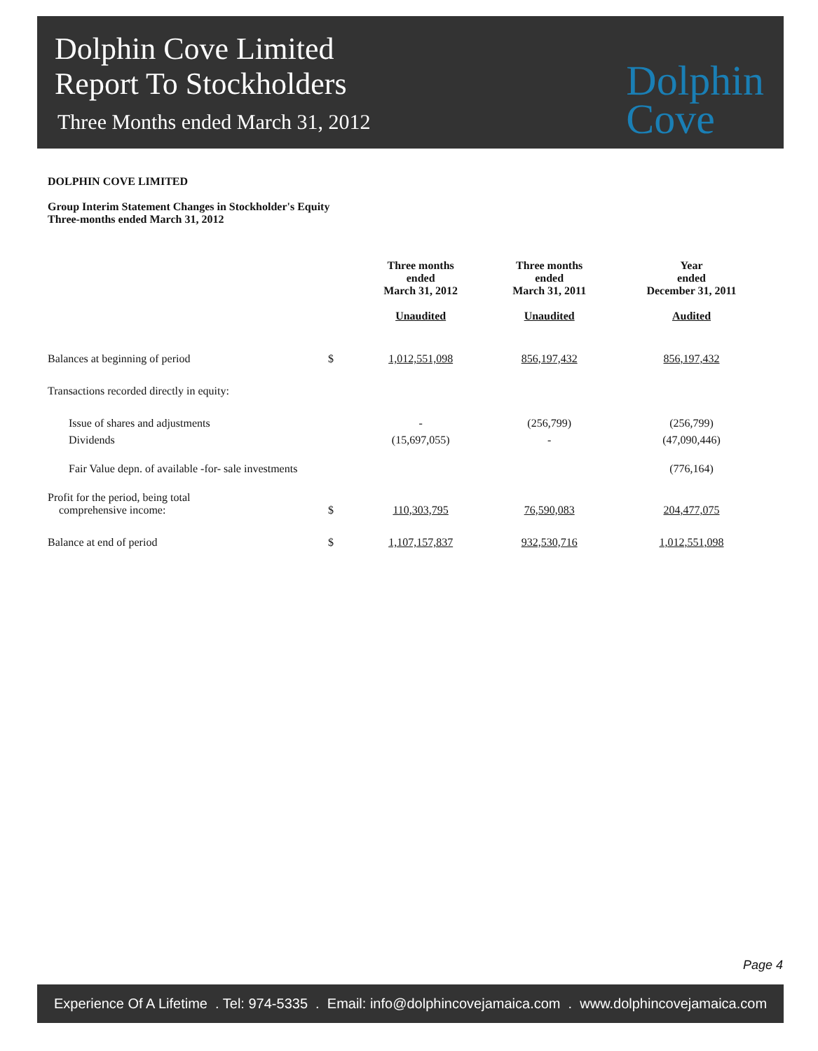Dolphin Cove Limited
Report To Stockholders
Three Months ended March 31, 2012
Dolphin
Cove
DOLPHIN COVE LIMITED
Group Interim Statement Changes in Stockholder's Equity
Three-months ended March 31, 2012
| | | Three months ended March 31, 2012 Unaudited | Three months ended March 31, 2011 Unaudited | Year ended December 31, 2011 Audited |
| --- | --- | --- | --- | --- |
| Balances at beginning of period | $ | 1,012,551,098 | 856,197,432 | 856,197,432 |
| Transactions recorded directly in equity: | | | | |
| Issue of shares and adjustments | | - | (256,799) | (256,799) |
| Dividends | | (15,697,055) | - | (47,090,446) |
| Fair Value depn. of available -for- sale investments | | | | (776,164) |
| Profit for the period, being total comprehensive income: | $ | 110,303,795 | 76,590,083 | 204,477,075 |
| Balance at end of period | $ | 1,107,157,837 | 932,530,716 | 1,012,551,098 |
Page 4
Experience Of A Lifetime . Tel: 974-5335 . Email: info@dolphincovejamaica.com . www.dolphincovejamaica.com